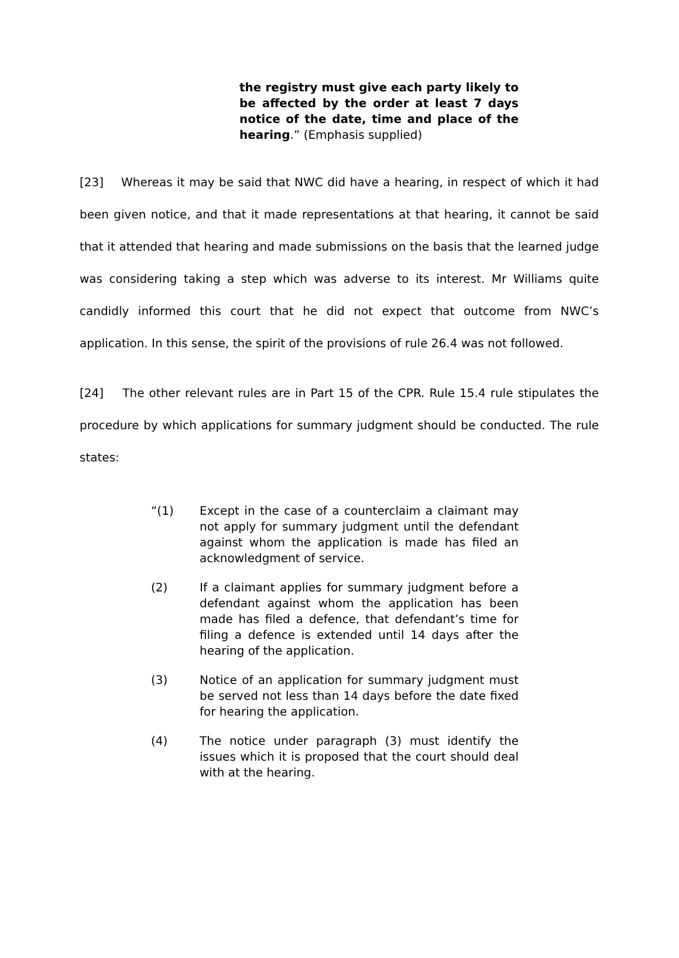the registry must give each party likely to be affected by the order at least 7 days notice of the date, time and place of the hearing.” (Emphasis supplied)
[23] Whereas it may be said that NWC did have a hearing, in respect of which it had been given notice, and that it made representations at that hearing, it cannot be said that it attended that hearing and made submissions on the basis that the learned judge was considering taking a step which was adverse to its interest. Mr Williams quite candidly informed this court that he did not expect that outcome from NWC’s application. In this sense, the spirit of the provisions of rule 26.4 was not followed.
[24] The other relevant rules are in Part 15 of the CPR. Rule 15.4 rule stipulates the procedure by which applications for summary judgment should be conducted. The rule states:
“(1) Except in the case of a counterclaim a claimant may not apply for summary judgment until the defendant against whom the application is made has filed an acknowledgment of service.
(2) If a claimant applies for summary judgment before a defendant against whom the application has been made has filed a defence, that defendant’s time for filing a defence is extended until 14 days after the hearing of the application.
(3) Notice of an application for summary judgment must be served not less than 14 days before the date fixed for hearing the application.
(4) The notice under paragraph (3) must identify the issues which it is proposed that the court should deal with at the hearing.